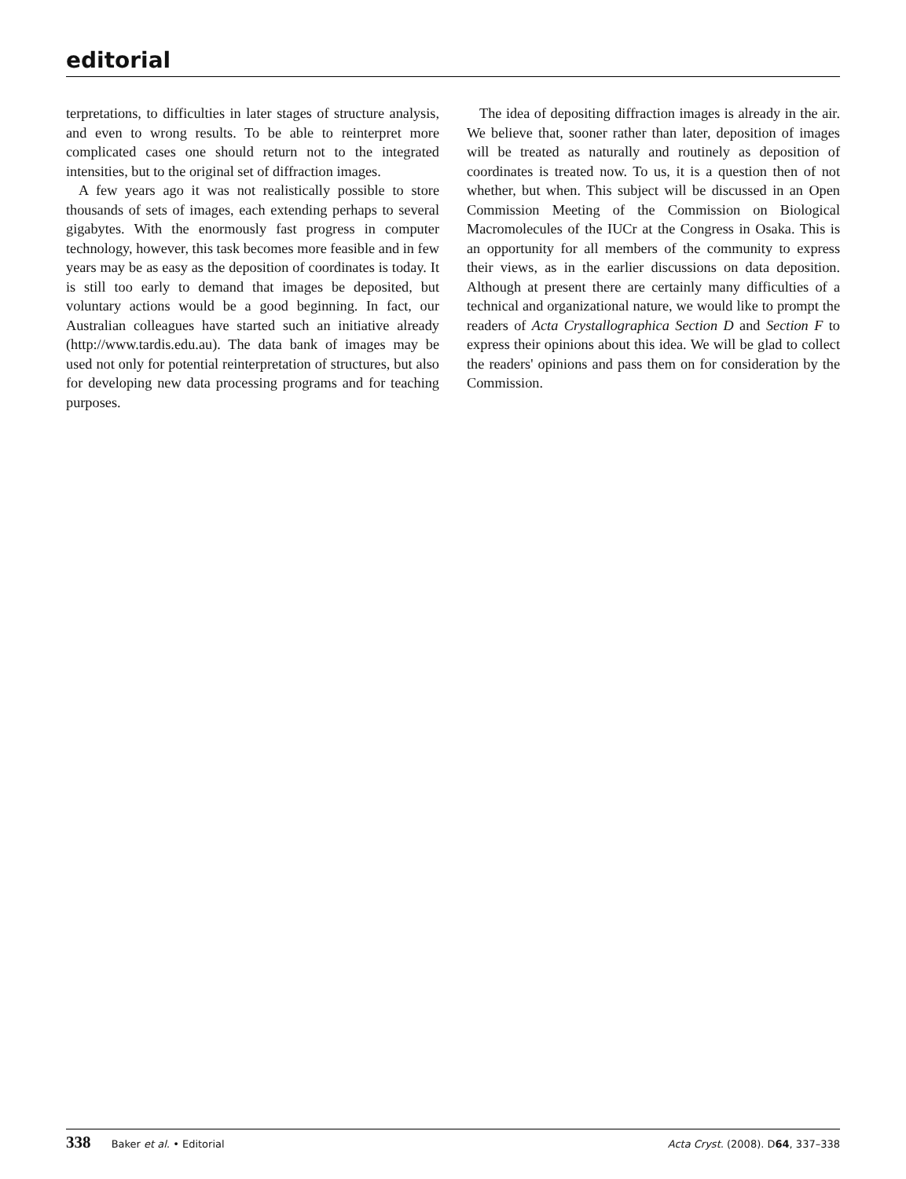editorial
terpretations, to difficulties in later stages of structure analysis, and even to wrong results. To be able to reinterpret more complicated cases one should return not to the integrated intensities, but to the original set of diffraction images.
A few years ago it was not realistically possible to store thousands of sets of images, each extending perhaps to several gigabytes. With the enormously fast progress in computer technology, however, this task becomes more feasible and in few years may be as easy as the deposition of coordinates is today. It is still too early to demand that images be deposited, but voluntary actions would be a good beginning. In fact, our Australian colleagues have started such an initiative already (http://www.tardis.edu.au). The data bank of images may be used not only for potential reinterpretation of structures, but also for developing new data processing programs and for teaching purposes.
The idea of depositing diffraction images is already in the air. We believe that, sooner rather than later, deposition of images will be treated as naturally and routinely as deposition of coordinates is treated now. To us, it is a question then of not whether, but when. This subject will be discussed in an Open Commission Meeting of the Commission on Biological Macromolecules of the IUCr at the Congress in Osaka. This is an opportunity for all members of the community to express their views, as in the earlier discussions on data deposition. Although at present there are certainly many difficulties of a technical and organizational nature, we would like to prompt the readers of Acta Crystallographica Section D and Section F to express their opinions about this idea. We will be glad to collect the readers' opinions and pass them on for consideration by the Commission.
338 Baker et al. • Editorial Acta Cryst. (2008). D64, 337–338